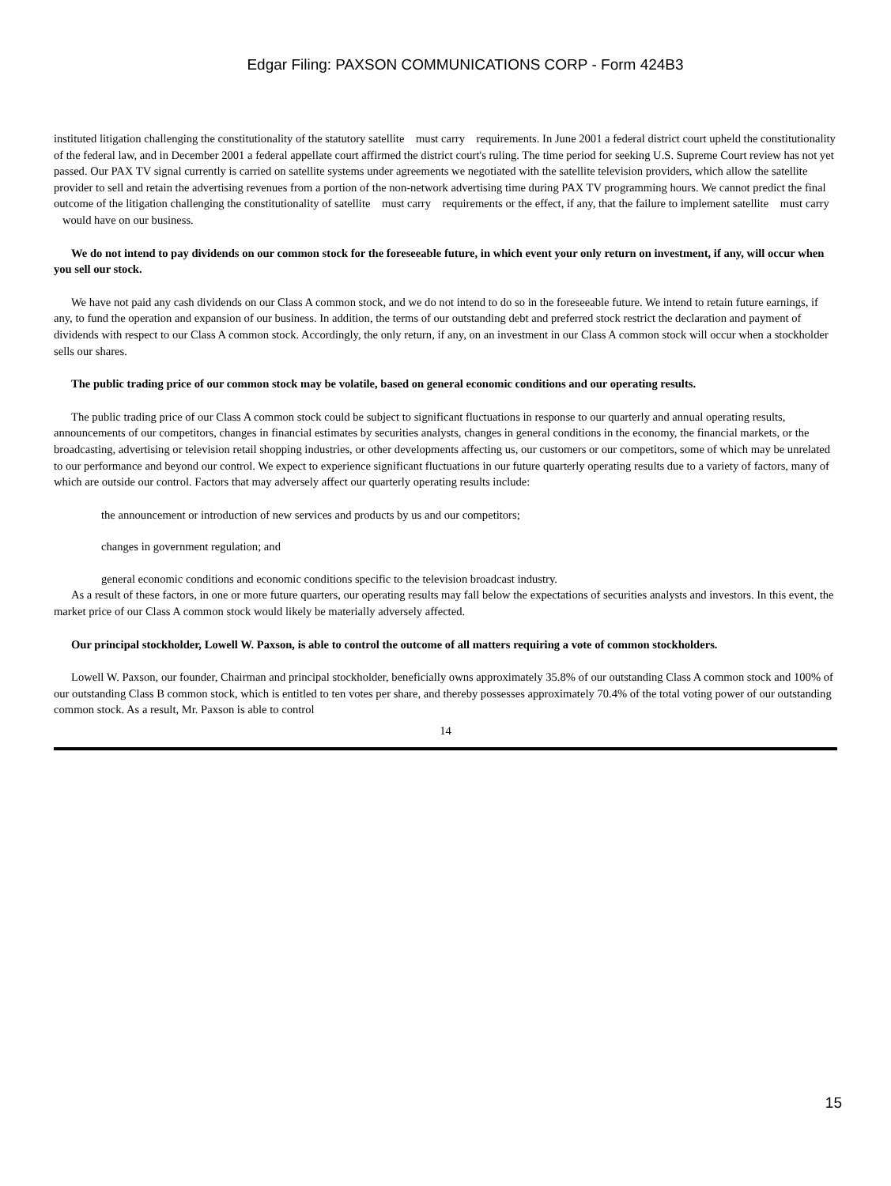Edgar Filing: PAXSON COMMUNICATIONS CORP - Form 424B3
instituted litigation challenging the constitutionality of the statutory satellite must carry requirements. In June 2001 a federal district court upheld the constitutionality of the federal law, and in December 2001 a federal appellate court affirmed the district court's ruling. The time period for seeking U.S. Supreme Court review has not yet passed. Our PAX TV signal currently is carried on satellite systems under agreements we negotiated with the satellite television providers, which allow the satellite provider to sell and retain the advertising revenues from a portion of the non-network advertising time during PAX TV programming hours. We cannot predict the final outcome of the litigation challenging the constitutionality of satellite must carry requirements or the effect, if any, that the failure to implement satellite must carry would have on our business.
We do not intend to pay dividends on our common stock for the foreseeable future, in which event your only return on investment, if any, will occur when you sell our stock.
We have not paid any cash dividends on our Class A common stock, and we do not intend to do so in the foreseeable future. We intend to retain future earnings, if any, to fund the operation and expansion of our business. In addition, the terms of our outstanding debt and preferred stock restrict the declaration and payment of dividends with respect to our Class A common stock. Accordingly, the only return, if any, on an investment in our Class A common stock will occur when a stockholder sells our shares.
The public trading price of our common stock may be volatile, based on general economic conditions and our operating results.
The public trading price of our Class A common stock could be subject to significant fluctuations in response to our quarterly and annual operating results, announcements of our competitors, changes in financial estimates by securities analysts, changes in general conditions in the economy, the financial markets, or the broadcasting, advertising or television retail shopping industries, or other developments affecting us, our customers or our competitors, some of which may be unrelated to our performance and beyond our control. We expect to experience significant fluctuations in our future quarterly operating results due to a variety of factors, many of which are outside our control. Factors that may adversely affect our quarterly operating results include:
the announcement or introduction of new services and products by us and our competitors;
changes in government regulation; and
general economic conditions and economic conditions specific to the television broadcast industry.
As a result of these factors, in one or more future quarters, our operating results may fall below the expectations of securities analysts and investors. In this event, the market price of our Class A common stock would likely be materially adversely affected.
Our principal stockholder, Lowell W. Paxson, is able to control the outcome of all matters requiring a vote of common stockholders.
Lowell W. Paxson, our founder, Chairman and principal stockholder, beneficially owns approximately 35.8% of our outstanding Class A common stock and 100% of our outstanding Class B common stock, which is entitled to ten votes per share, and thereby possesses approximately 70.4% of the total voting power of our outstanding common stock. As a result, Mr. Paxson is able to control
14
15